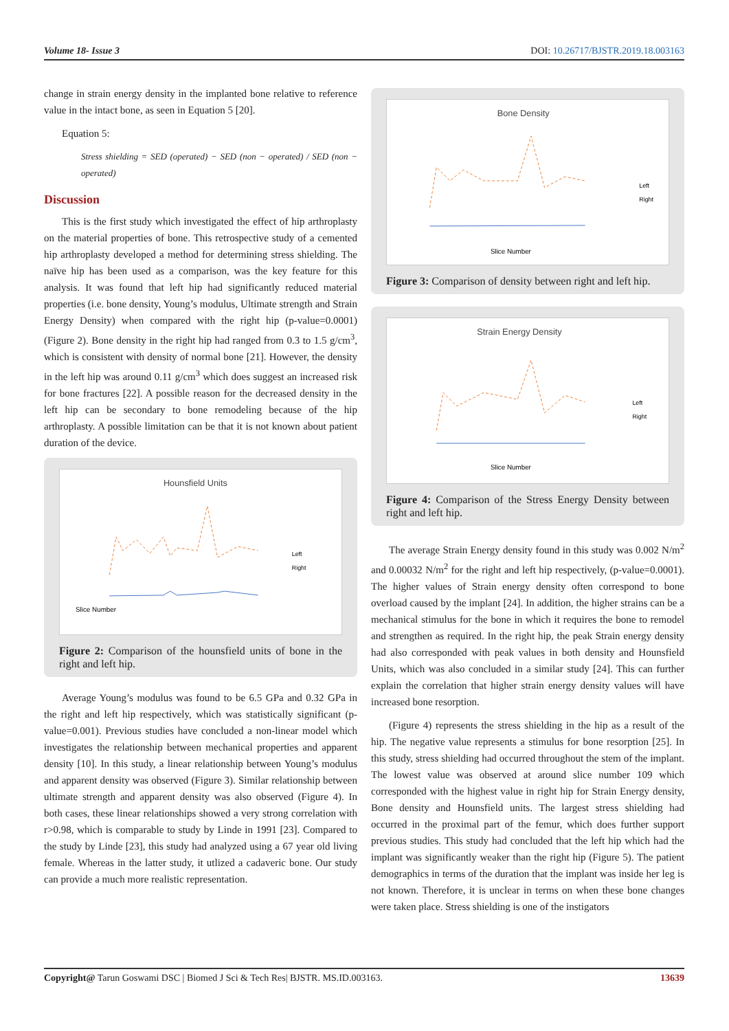Volume 18- Issue 3 DOI: 10.26717/BJSTR.2019.18.003163
change in strain energy density in the implanted bone relative to reference value in the intact bone, as seen in Equation 5 [20].
Equation 5:
Stress shielding = SED (operated) − SED (non − operated) / SED (non − operated)
Discussion
This is the first study which investigated the effect of hip arthroplasty on the material properties of bone. This retrospective study of a cemented hip arthroplasty developed a method for determining stress shielding. The naïve hip has been used as a comparison, was the key feature for this analysis. It was found that left hip had significantly reduced material properties (i.e. bone density, Young’s modulus, Ultimate strength and Strain Energy Density) when compared with the right hip (p-value=0.0001) (Figure 2). Bone density in the right hip had ranged from 0.3 to 1.5 g/cm<sup>3</sup>, which is consistent with density of normal bone [21]. However, the density in the left hip was around 0.11 g/cm<sup>3</sup> which does suggest an increased risk for bone fractures [22]. A possible reason for the decreased density in the left hip can be secondary to bone remodeling because of the hip arthroplasty. A possible limitation can be that it is not known about patient duration of the device.
Hounsfield Units
Slice Number
Left
Right
Figure 2: Comparison of the hounsfield units of bone in the right and left hip.
Average Young’s modulus was found to be 6.5 GPa and 0.32 GPa in the right and left hip respectively, which was statistically significant (p-value=0.001). Previous studies have concluded a non-linear model which investigates the relationship between mechanical properties and apparent density [10]. In this study, a linear relationship between Young’s modulus and apparent density was observed (Figure 3). Similar relationship between ultimate strength and apparent density was also observed (Figure 4). In both cases, these linear relationships showed a very strong correlation with r>0.98, which is comparable to study by Linde in 1991 [23]. Compared to the study by Linde [23], this study had analyzed using a 67 year old living female. Whereas in the latter study, it utlized a cadaveric bone. Our study can provide a much more realistic representation.
Bone Density
Slice Number
Left
Right
Figure 3: Comparison of density between right and left hip.
Strain Energy Density
Slice Number
Left
Right
Figure 4: Comparison of the Stress Energy Density between right and left hip.
The average Strain Energy density found in this study was 0.002 N/m<sup>2</sup> and 0.00032 N/m<sup>2</sup> for the right and left hip respectively, (p-value=0.0001). The higher values of Strain energy density often correspond to bone overload caused by the implant [24]. In addition, the higher strains can be a mechanical stimulus for the bone in which it requires the bone to remodel and strengthen as required. In the right hip, the peak Strain energy density had also corresponded with peak values in both density and Hounsfield Units, which was also concluded in a similar study [24]. This can further explain the correlation that higher strain energy density values will have increased bone resorption.
(Figure 4) represents the stress shielding in the hip as a result of the hip. The negative value represents a stimulus for bone resorption [25]. In this study, stress shielding had occurred throughout the stem of the implant. The lowest value was observed at around slice number 109 which corresponded with the highest value in right hip for Strain Energy density, Bone density and Hounsfield units. The largest stress shielding had occurred in the proximal part of the femur, which does further support previous studies. This study had concluded that the left hip which had the implant was significantly weaker than the right hip (Figure 5). The patient demographics in terms of the duration that the implant was inside her leg is not known. Therefore, it is unclear in terms on when these bone changes were taken place. Stress shielding is one of the instigators
Copyright@ Tarun Goswami DSC | Biomed J Sci & Tech Res| BJSTR. MS.ID.003163. 13639